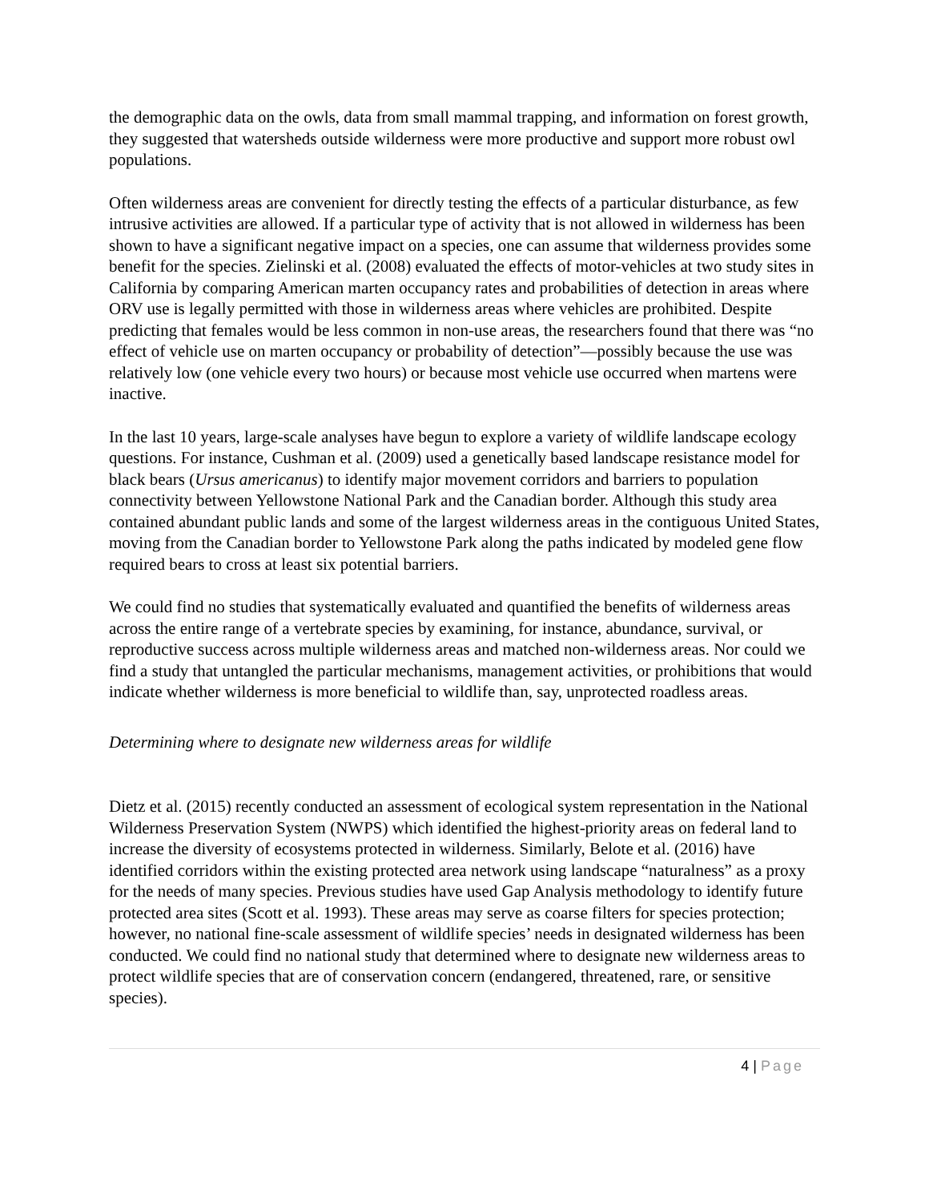the demographic data on the owls, data from small mammal trapping, and information on forest growth, they suggested that watersheds outside wilderness were more productive and support more robust owl populations.
Often wilderness areas are convenient for directly testing the effects of a particular disturbance, as few intrusive activities are allowed. If a particular type of activity that is not allowed in wilderness has been shown to have a significant negative impact on a species, one can assume that wilderness provides some benefit for the species. Zielinski et al. (2008) evaluated the effects of motor-vehicles at two study sites in California by comparing American marten occupancy rates and probabilities of detection in areas where ORV use is legally permitted with those in wilderness areas where vehicles are prohibited. Despite predicting that females would be less common in non-use areas, the researchers found that there was “no effect of vehicle use on marten occupancy or probability of detection”—possibly because the use was relatively low (one vehicle every two hours) or because most vehicle use occurred when martens were inactive.
In the last 10 years, large-scale analyses have begun to explore a variety of wildlife landscape ecology questions. For instance, Cushman et al. (2009) used a genetically based landscape resistance model for black bears (Ursus americanus) to identify major movement corridors and barriers to population connectivity between Yellowstone National Park and the Canadian border. Although this study area contained abundant public lands and some of the largest wilderness areas in the contiguous United States, moving from the Canadian border to Yellowstone Park along the paths indicated by modeled gene flow required bears to cross at least six potential barriers.
We could find no studies that systematically evaluated and quantified the benefits of wilderness areas across the entire range of a vertebrate species by examining, for instance, abundance, survival, or reproductive success across multiple wilderness areas and matched non-wilderness areas. Nor could we find a study that untangled the particular mechanisms, management activities, or prohibitions that would indicate whether wilderness is more beneficial to wildlife than, say, unprotected roadless areas.
Determining where to designate new wilderness areas for wildlife
Dietz et al. (2015) recently conducted an assessment of ecological system representation in the National Wilderness Preservation System (NWPS) which identified the highest-priority areas on federal land to increase the diversity of ecosystems protected in wilderness. Similarly, Belote et al. (2016) have identified corridors within the existing protected area network using landscape “naturalness” as a proxy for the needs of many species. Previous studies have used Gap Analysis methodology to identify future protected area sites (Scott et al. 1993). These areas may serve as coarse filters for species protection; however, no national fine-scale assessment of wildlife species’ needs in designated wilderness has been conducted. We could find no national study that determined where to designate new wilderness areas to protect wildlife species that are of conservation concern (endangered, threatened, rare, or sensitive species).
4 | Page